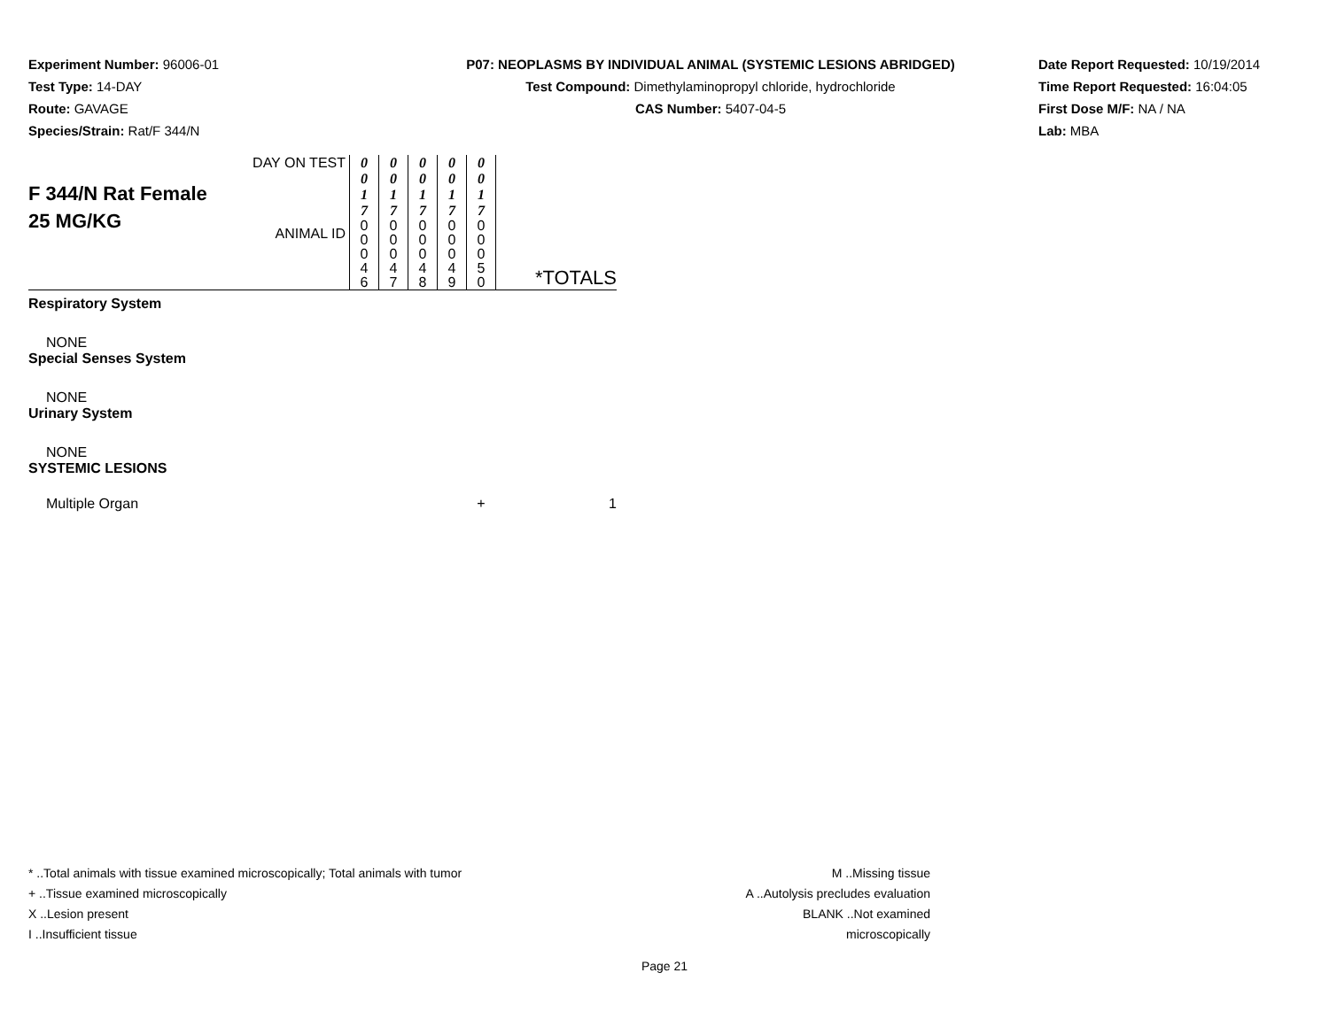Experiment Number: 96006-01
Test Type: 14-DAY
Route: GAVAGE
Species/Strain: Rat/F 344/N
P07: NEOPLASMS BY INDIVIDUAL ANIMAL (SYSTEMIC LESIONS ABRIDGED)
Test Compound: Dimethylaminopropyl chloride, hydrochloride
CAS Number: 5407-04-5
Date Report Requested: 10/19/2014
Time Report Requested: 16:04:05
First Dose M/F: NA / NA
Lab: MBA
| F 344/N Rat Female 25 MG/KG | DAY ON TEST | 0 0 1 7 | 0 0 1 7 | 0 0 1 7 | 0 0 1 7 | 0 0 1 7 | |
| | ANIMAL ID | 0 0 0 4 6 | 0 0 0 4 7 | 0 0 0 4 8 | 0 0 0 4 9 | 0 0 0 5 0 | *TOTALS |
| Respiratory System | | | | | | | |
| NONE | | | | | | | |
| Special Senses System | | | | | | | |
| NONE | | | | | | | |
| Urinary System | | | | | | | |
| NONE | | | | | | | |
| SYSTEMIC LESIONS | | | | | | | |
| Multiple Organ | | | | | | + | 1 |
* ..Total animals with tissue examined microscopically; Total animals with tumor
+ ..Tissue examined microscopically
X ..Lesion present
I ..Insufficient tissue
M ..Missing tissue
A ..Autolysis precludes evaluation
BLANK ..Not examined microscopically
Page 21